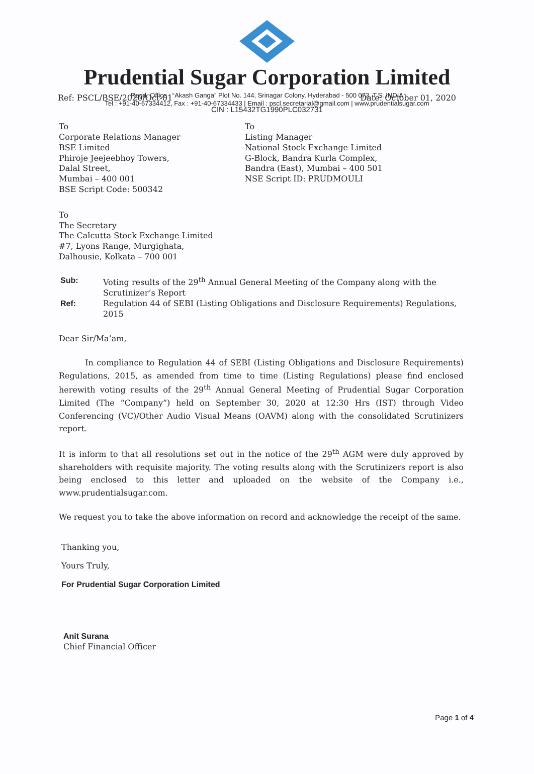Prudential Sugar Corporation Limited
Regd. Office : “Akash Ganga” Plot No. 144, Srinagar Colony, Hyderabad - 500 073. T.S. INDIA
Tel : +91-40-67334412, Fax : +91-40-67334433 | Email : pscl.secretarial@gmail.com | www.prudentialsugar.com
Ref: PSCL/BSE/2020/Oct-01 Date: October 01, 2020
CIN : L15432TG1990PLC032731
To
Corporate Relations Manager
BSE Limited
Phiroje Jeejeebhoy Towers,
Dalal Street,
Mumbai – 400 001
BSE Script Code: 500342
To
Listing Manager
National Stock Exchange Limited
G-Block, Bandra Kurla Complex,
Bandra (East), Mumbai – 400 501
NSE Script ID: PRUDMOULI
To
The Secretary
The Calcutta Stock Exchange Limited
#7, Lyons Range, Murgighata,
Dalhousie, Kolkata – 700 001
Sub: Voting results of the 29<sup>th</sup> Annual General Meeting of the Company along with the Scrutinizer’s Report Ref: Regulation 44 of SEBI (Listing Obligations and Disclosure Requirements) Regulations, 2015
Dear Sir/Ma’am,
In compliance to Regulation 44 of SEBI (Listing Obligations and Disclosure Requirements) Regulations, 2015, as amended from time to time (Listing Regulations) please find enclosed herewith voting results of the 29<sup>th</sup> Annual General Meeting of Prudential Sugar Corporation Limited (The “Company”) held on September 30, 2020 at 12:30 Hrs (IST) through Video Conferencing (VC)/Other Audio Visual Means (OAVM) along with the consolidated Scrutinizers report.
It is inform to that all resolutions set out in the notice of the 29<sup>th</sup> AGM were duly approved by shareholders with requisite majority. The voting results along with the Scrutinizers report is also being enclosed to this letter and uploaded on the website of the Company i.e., www.prudentialsugar.com.
We request you to take the above information on record and acknowledge the receipt of the same.
Thanking you,
Yours Truly,
For Prudential Sugar Corporation Limited
Anit Surana
Chief Financial Officer
Page 1 of 4